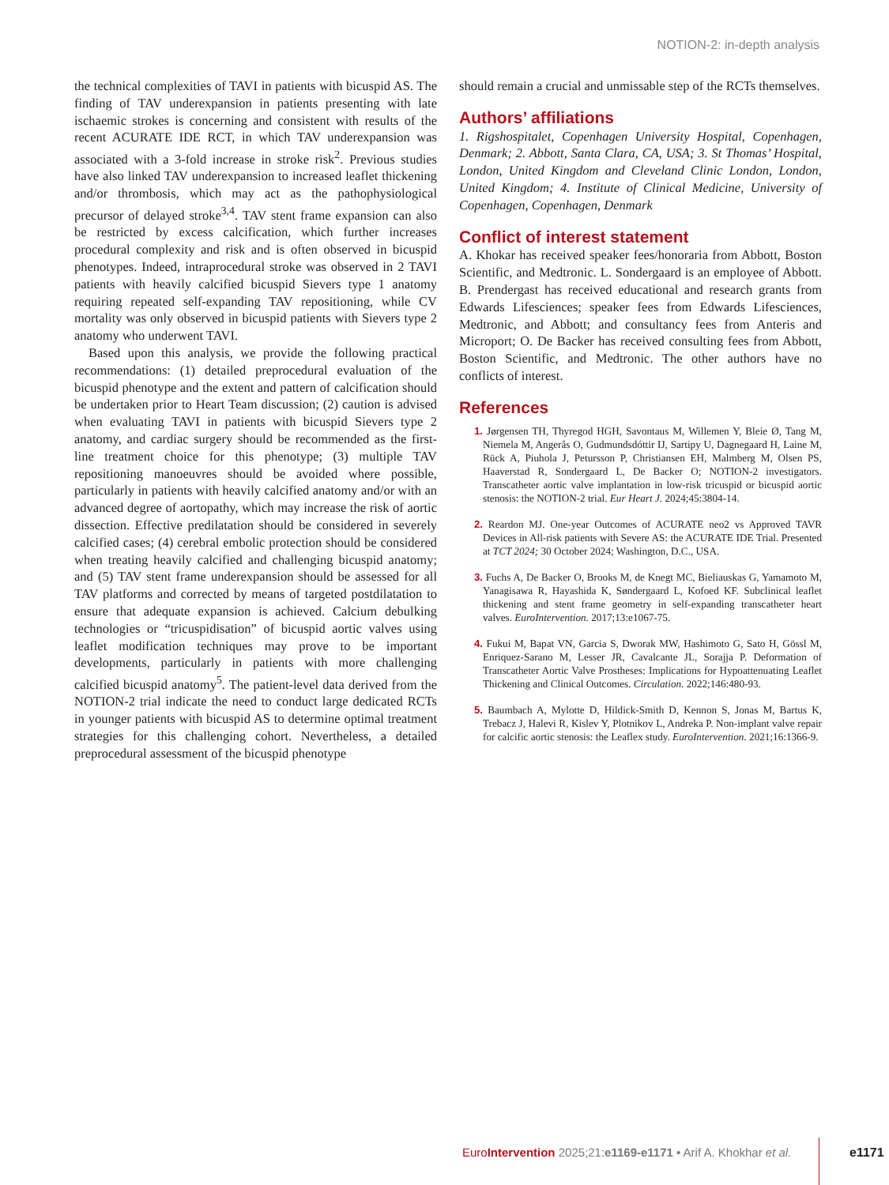NOTION-2: in-depth analysis
the technical complexities of TAVI in patients with bicuspid AS. The finding of TAV underexpansion in patients presenting with late ischaemic strokes is concerning and consistent with results of the recent ACURATE IDE RCT, in which TAV underexpansion was associated with a 3-fold increase in stroke risk<sup>2</sup>. Previous studies have also linked TAV underexpansion to increased leaflet thickening and/or thrombosis, which may act as the pathophysiological precursor of delayed stroke<sup>3,4</sup>. TAV stent frame expansion can also be restricted by excess calcification, which further increases procedural complexity and risk and is often observed in bicuspid phenotypes. Indeed, intraprocedural stroke was observed in 2 TAVI patients with heavily calcified bicuspid Sievers type 1 anatomy requiring repeated self-expanding TAV repositioning, while CV mortality was only observed in bicuspid patients with Sievers type 2 anatomy who underwent TAVI.
Based upon this analysis, we provide the following practical recommendations: (1) detailed preprocedural evaluation of the bicuspid phenotype and the extent and pattern of calcification should be undertaken prior to Heart Team discussion; (2) caution is advised when evaluating TAVI in patients with bicuspid Sievers type 2 anatomy, and cardiac surgery should be recommended as the first-line treatment choice for this phenotype; (3) multiple TAV repositioning manoeuvres should be avoided where possible, particularly in patients with heavily calcified anatomy and/or with an advanced degree of aortopathy, which may increase the risk of aortic dissection. Effective predilatation should be considered in severely calcified cases; (4) cerebral embolic protection should be considered when treating heavily calcified and challenging bicuspid anatomy; and (5) TAV stent frame underexpansion should be assessed for all TAV platforms and corrected by means of targeted postdilatation to ensure that adequate expansion is achieved. Calcium debulking technologies or “tricuspidisation” of bicuspid aortic valves using leaflet modification techniques may prove to be important developments, particularly in patients with more challenging calcified bicuspid anatomy<sup>5</sup>. The patient-level data derived from the NOTION-2 trial indicate the need to conduct large dedicated RCTs in younger patients with bicuspid AS to determine optimal treatment strategies for this challenging cohort. Nevertheless, a detailed preprocedural assessment of the bicuspid phenotype
should remain a crucial and unmissable step of the RCTs themselves.
Authors’ affiliations
1. Rigshospitalet, Copenhagen University Hospital, Copenhagen, Denmark; 2. Abbott, Santa Clara, CA, USA; 3. St Thomas’ Hospital, London, United Kingdom and Cleveland Clinic London, London, United Kingdom; 4. Institute of Clinical Medicine, University of Copenhagen, Copenhagen, Denmark
Conflict of interest statement
A. Khokar has received speaker fees/honoraria from Abbott, Boston Scientific, and Medtronic. L. Sondergaard is an employee of Abbott. B. Prendergast has received educational and research grants from Edwards Lifesciences; speaker fees from Edwards Lifesciences, Medtronic, and Abbott; and consultancy fees from Anteris and Microport; O. De Backer has received consulting fees from Abbott, Boston Scientific, and Medtronic. The other authors have no conflicts of interest.
References
1. Jørgensen TH, Thyregod HGH, Savontaus M, Willemen Y, Bleie Ø, Tang M, Niemela M, Angerås O, Gudmundsdóttir IJ, Sartipy U, Dagnegaard H, Laine M, Rück A, Piuhola J, Petursson P, Christiansen EH, Malmberg M, Olsen PS, Haaverstad R, Sondergaard L, De Backer O; NOTION-2 investigators. Transcatheter aortic valve implantation in low-risk tricuspid or bicuspid aortic stenosis: the NOTION-2 trial. Eur Heart J. 2024;45:3804-14.
2. Reardon MJ. One-year Outcomes of ACURATE neo2 vs Approved TAVR Devices in All-risk patients with Severe AS: the ACURATE IDE Trial. Presented at TCT 2024; 30 October 2024; Washington, D.C., USA.
3. Fuchs A, De Backer O, Brooks M, de Knegt MC, Bieliauskas G, Yamamoto M, Yanagisawa R, Hayashida K, Søndergaard L, Kofoed KF. Subclinical leaflet thickening and stent frame geometry in self-expanding transcatheter heart valves. EuroIntervention. 2017;13:e1067-75.
4. Fukui M, Bapat VN, Garcia S, Dworak MW, Hashimoto G, Sato H, Gössl M, Enriquez-Sarano M, Lesser JR, Cavalcante JL, Sorajja P. Deformation of Transcatheter Aortic Valve Prostheses: Implications for Hypoattenuating Leaflet Thickening and Clinical Outcomes. Circulation. 2022;146:480-93.
5. Baumbach A, Mylotte D, Hildick-Smith D, Kennon S, Jonas M, Bartus K, Trebacz J, Halevi R, Kislev Y, Plotnikov L, Andreka P. Non-implant valve repair for calcific aortic stenosis: the Leaflex study. EuroIntervention. 2021;16:1366-9.
EuroIntervention 2025;21:e1169-e1171 • Arif A. Khokhar et al.
e1171